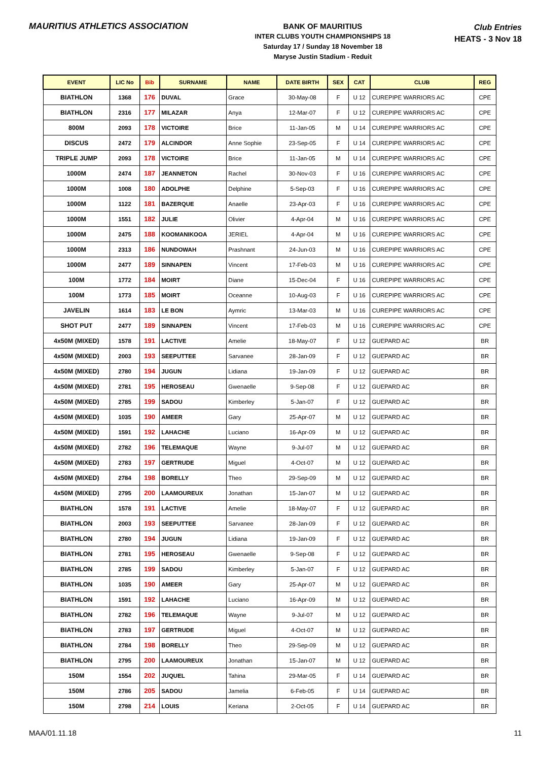MAURITIUS ATHLETICS ASSOCIATION
BANK OF MAURITIUS
INTER CLUBS YOUTH CHAMPIONSHIPS 18
Saturday 17 / Sunday 18 November 18
Maryse Justin Stadium - Reduit
Club Entries
HEATS - 3 Nov 18
| EVENT | LIC No | Bib | SURNAME | NAME | DATE BIRTH | SEX | CAT | CLUB | REG |
| --- | --- | --- | --- | --- | --- | --- | --- | --- | --- |
| BIATHLON | 1368 | 176 | DUVAL | Grace | 30-May-08 | F | U 12 | CUREPIPE WARRIORS AC | CPE |
| BIATHLON | 2316 | 177 | MILAZAR | Anya | 12-Mar-07 | F | U 12 | CUREPIPE WARRIORS AC | CPE |
| 800M | 2093 | 178 | VICTOIRE | Brice | 11-Jan-05 | M | U 14 | CUREPIPE WARRIORS AC | CPE |
| DISCUS | 2472 | 179 | ALCINDOR | Anne Sophie | 23-Sep-05 | F | U 14 | CUREPIPE WARRIORS AC | CPE |
| TRIPLE JUMP | 2093 | 178 | VICTOIRE | Brice | 11-Jan-05 | M | U 14 | CUREPIPE WARRIORS AC | CPE |
| 1000M | 2474 | 187 | JEANNETON | Rachel | 30-Nov-03 | F | U 16 | CUREPIPE WARRIORS AC | CPE |
| 1000M | 1008 | 180 | ADOLPHE | Delphine | 5-Sep-03 | F | U 16 | CUREPIPE WARRIORS AC | CPE |
| 1000M | 1122 | 181 | BAZERQUE | Anaelle | 23-Apr-03 | F | U 16 | CUREPIPE WARRIORS AC | CPE |
| 1000M | 1551 | 182 | JULIE | Olivier | 4-Apr-04 | M | U 16 | CUREPIPE WARRIORS AC | CPE |
| 1000M | 2475 | 188 | KOOMANIKOOA | JERIEL | 4-Apr-04 | M | U 16 | CUREPIPE WARRIORS AC | CPE |
| 1000M | 2313 | 186 | NUNDOWAH | Prashnant | 24-Jun-03 | M | U 16 | CUREPIPE WARRIORS AC | CPE |
| 1000M | 2477 | 189 | SINNAPEN | Vincent | 17-Feb-03 | M | U 16 | CUREPIPE WARRIORS AC | CPE |
| 100M | 1772 | 184 | MOIRT | Diane | 15-Dec-04 | F | U 16 | CUREPIPE WARRIORS AC | CPE |
| 100M | 1773 | 185 | MOIRT | Oceanne | 10-Aug-03 | F | U 16 | CUREPIPE WARRIORS AC | CPE |
| JAVELIN | 1614 | 183 | LE BON | Aymric | 13-Mar-03 | M | U 16 | CUREPIPE WARRIORS AC | CPE |
| SHOT PUT | 2477 | 189 | SINNAPEN | Vincent | 17-Feb-03 | M | U 16 | CUREPIPE WARRIORS AC | CPE |
| 4x50M (MIXED) | 1578 | 191 | LACTIVE | Amelie | 18-May-07 | F | U 12 | GUEPARD AC | BR |
| 4x50M (MIXED) | 2003 | 193 | SEEPUTTEE | Sarvanee | 28-Jan-09 | F | U 12 | GUEPARD AC | BR |
| 4x50M (MIXED) | 2780 | 194 | JUGUN | Lidiana | 19-Jan-09 | F | U 12 | GUEPARD AC | BR |
| 4x50M (MIXED) | 2781 | 195 | HEROSEAU | Gwenaelle | 9-Sep-08 | F | U 12 | GUEPARD AC | BR |
| 4x50M (MIXED) | 2785 | 199 | SADOU | Kimberley | 5-Jan-07 | F | U 12 | GUEPARD AC | BR |
| 4x50M (MIXED) | 1035 | 190 | AMEER | Gary | 25-Apr-07 | M | U 12 | GUEPARD AC | BR |
| 4x50M (MIXED) | 1591 | 192 | LAHACHE | Luciano | 16-Apr-09 | M | U 12 | GUEPARD AC | BR |
| 4x50M (MIXED) | 2782 | 196 | TELEMAQUE | Wayne | 9-Jul-07 | M | U 12 | GUEPARD AC | BR |
| 4x50M (MIXED) | 2783 | 197 | GERTRUDE | Miguel | 4-Oct-07 | M | U 12 | GUEPARD AC | BR |
| 4x50M (MIXED) | 2784 | 198 | BORELLY | Theo | 29-Sep-09 | M | U 12 | GUEPARD AC | BR |
| 4x50M (MIXED) | 2795 | 200 | LAAMOUREUX | Jonathan | 15-Jan-07 | M | U 12 | GUEPARD AC | BR |
| BIATHLON | 1578 | 191 | LACTIVE | Amelie | 18-May-07 | F | U 12 | GUEPARD AC | BR |
| BIATHLON | 2003 | 193 | SEEPUTTEE | Sarvanee | 28-Jan-09 | F | U 12 | GUEPARD AC | BR |
| BIATHLON | 2780 | 194 | JUGUN | Lidiana | 19-Jan-09 | F | U 12 | GUEPARD AC | BR |
| BIATHLON | 2781 | 195 | HEROSEAU | Gwenaelle | 9-Sep-08 | F | U 12 | GUEPARD AC | BR |
| BIATHLON | 2785 | 199 | SADOU | Kimberley | 5-Jan-07 | F | U 12 | GUEPARD AC | BR |
| BIATHLON | 1035 | 190 | AMEER | Gary | 25-Apr-07 | M | U 12 | GUEPARD AC | BR |
| BIATHLON | 1591 | 192 | LAHACHE | Luciano | 16-Apr-09 | M | U 12 | GUEPARD AC | BR |
| BIATHLON | 2782 | 196 | TELEMAQUE | Wayne | 9-Jul-07 | M | U 12 | GUEPARD AC | BR |
| BIATHLON | 2783 | 197 | GERTRUDE | Miguel | 4-Oct-07 | M | U 12 | GUEPARD AC | BR |
| BIATHLON | 2784 | 198 | BORELLY | Theo | 29-Sep-09 | M | U 12 | GUEPARD AC | BR |
| BIATHLON | 2795 | 200 | LAAMOUREUX | Jonathan | 15-Jan-07 | M | U 12 | GUEPARD AC | BR |
| 150M | 1554 | 202 | JUQUEL | Tahina | 29-Mar-05 | F | U 14 | GUEPARD AC | BR |
| 150M | 2786 | 205 | SADOU | Jamelia | 6-Feb-05 | F | U 14 | GUEPARD AC | BR |
| 150M | 2798 | 214 | LOUIS | Keriana | 2-Oct-05 | F | U 14 | GUEPARD AC | BR |
MAA/01.11.18 11